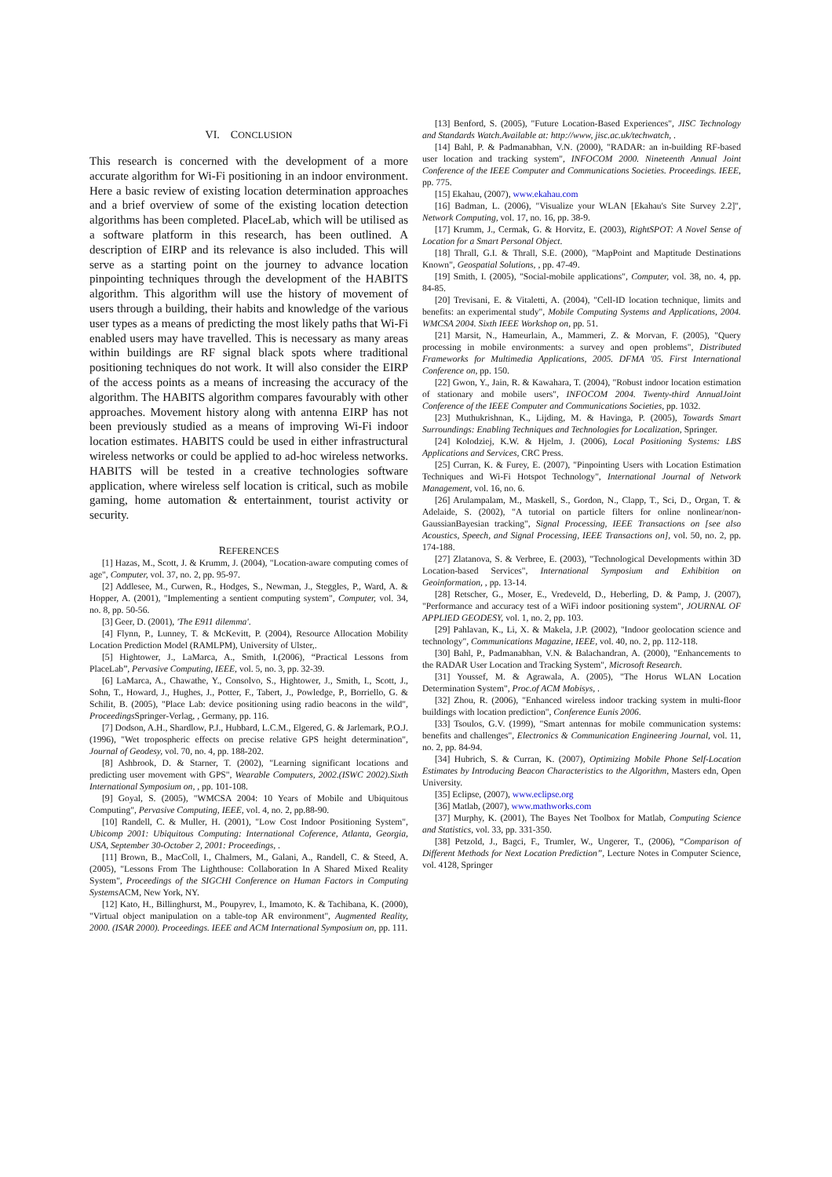VI. CONCLUSION
This research is concerned with the development of a more accurate algorithm for Wi-Fi positioning in an indoor environment. Here a basic review of existing location determination approaches and a brief overview of some of the existing location detection algorithms has been completed. PlaceLab, which will be utilised as a software platform in this research, has been outlined. A description of EIRP and its relevance is also included. This will serve as a starting point on the journey to advance location pinpointing techniques through the development of the HABITS algorithm. This algorithm will use the history of movement of users through a building, their habits and knowledge of the various user types as a means of predicting the most likely paths that Wi-Fi enabled users may have travelled. This is necessary as many areas within buildings are RF signal black spots where traditional positioning techniques do not work. It will also consider the EIRP of the access points as a means of increasing the accuracy of the algorithm. The HABITS algorithm compares favourably with other approaches. Movement history along with antenna EIRP has not been previously studied as a means of improving Wi-Fi indoor location estimates. HABITS could be used in either infrastructural wireless networks or could be applied to ad-hoc wireless networks. HABITS will be tested in a creative technologies software application, where wireless self location is critical, such as mobile gaming, home automation & entertainment, tourist activity or security.
REFERENCES
[1] Hazas, M., Scott, J. & Krumm, J. (2004), "Location-aware computing comes of age", Computer, vol. 37, no. 2, pp. 95-97.
[2] Addlesee, M., Curwen, R., Hodges, S., Newman, J., Steggles, P., Ward, A. & Hopper, A. (2001), "Implementing a sentient computing system", Computer, vol. 34, no. 8, pp. 50-56.
[3] Geer, D. (2001), 'The E911 dilemma'.
[4] Flynn, P., Lunney, T. & McKevitt, P. (2004), Resource Allocation Mobility Location Prediction Model (RAMLPM), University of Ulster,.
[5] Hightower, J., LaMarca, A., Smith, I.(2006), “Practical Lessons from PlaceLab”, Pervasive Computing, IEEE, vol. 5, no. 3, pp. 32-39.
[6] LaMarca, A., Chawathe, Y., Consolvo, S., Hightower, J., Smith, I., Scott, J., Sohn, T., Howard, J., Hughes, J., Potter, F., Tabert, J., Powledge, P., Borriello, G. & Schilit, B. (2005), "Place Lab: device positioning using radio beacons in the wild", Proceedings Springer-Verlag, , Germany, pp. 116.
[7] Dodson, A.H., Shardlow, P.J., Hubbard, L.C.M., Elgered, G. & Jarlemark, P.O.J. (1996), "Wet tropospheric effects on precise relative GPS height determination", Journal of Geodesy, vol. 70, no. 4, pp. 188-202.
[8] Ashbrook, D. & Starner, T. (2002), "Learning significant locations and predicting user movement with GPS", Wearable Computers, 2002.(ISWC 2002).Sixth International Symposium on, , pp. 101-108.
[9] Goyal, S. (2005), "WMCSA 2004: 10 Years of Mobile and Ubiquitous Computing", Pervasive Computing, IEEE, vol. 4, no. 2, pp.88-90.
[10] Randell, C. & Muller, H. (2001), "Low Cost Indoor Positioning System", Ubicomp 2001: Ubiquitous Computing: International Coference, Atlanta, Georgia, USA, September 30-October 2, 2001: Proceedings, .
[11] Brown, B., MacColl, I., Chalmers, M., Galani, A., Randell, C. & Steed, A. (2005), "Lessons From The Lighthouse: Collaboration In A Shared Mixed Reality System", Proceedings of the SIGCHI Conference on Human Factors in Computing Systems ACM, New York, NY.
[12] Kato, H., Billinghurst, M., Poupyrev, I., Imamoto, K. & Tachibana, K. (2000), "Virtual object manipulation on a table-top AR environment", Augmented Reality, 2000. (ISAR 2000). Proceedings. IEEE and ACM International Symposium on, pp. 111.
[13] Benford, S. (2005), "Future Location-Based Experiences", JISC Technology and Standards Watch.Available at: http://www, jisc.ac.uk/techwatch, .
[14] Bahl, P. & Padmanabhan, V.N. (2000), "RADAR: an in-building RF-based user location and tracking system", INFOCOM 2000. Nineteenth Annual Joint Conference of the IEEE Computer and Communications Societies. Proceedings. IEEE, pp. 775.
[15] Ekahau, (2007), www.ekahau.com
[16] Badman, L. (2006), "Visualize your WLAN [Ekahau's Site Survey 2.2]", Network Computing, vol. 17, no. 16, pp. 38-9.
[17] Krumm, J., Cermak, G. & Horvitz, E. (2003), RightSPOT: A Novel Sense of Location for a Smart Personal Object.
[18] Thrall, G.I. & Thrall, S.E. (2000), "MapPoint and Maptitude Destinations Known", Geospatial Solutions, , pp. 47-49.
[19] Smith, I. (2005), "Social-mobile applications", Computer, vol. 38, no. 4, pp. 84-85.
[20] Trevisani, E. & Vitaletti, A. (2004), "Cell-ID location technique, limits and benefits: an experimental study", Mobile Computing Systems and Applications, 2004. WMCSA 2004. Sixth IEEE Workshop on, pp. 51.
[21] Marsit, N., Hameurlain, A., Mammeri, Z. & Morvan, F. (2005), "Query processing in mobile environments: a survey and open problems", Distributed Frameworks for Multimedia Applications, 2005. DFMA '05. First International Conference on, pp. 150.
[22] Gwon, Y., Jain, R. & Kawahara, T. (2004), "Robust indoor location estimation of stationary and mobile users", INFOCOM 2004. Twenty-third AnnualJoint Conference of the IEEE Computer and Communications Societies, pp. 1032.
[23] Muthukrishnan, K., Lijding, M. & Havinga, P. (2005), Towards Smart Surroundings: Enabling Techniques and Technologies for Localization, Springer.
[24] Kolodziej, K.W. & Hjelm, J. (2006), Local Positioning Systems: LBS Applications and Services, CRC Press.
[25] Curran, K. & Furey, E. (2007), "Pinpointing Users with Location Estimation Techniques and Wi-Fi Hotspot Technology", International Journal of Network Management, vol. 16, no. 6.
[26] Arulampalam, M., Maskell, S., Gordon, N., Clapp, T., Sci, D., Organ, T. & Adelaide, S. (2002), "A tutorial on particle filters for online nonlinear/non-GaussianBayesian tracking", Signal Processing, IEEE Transactions on [see also Acoustics, Speech, and Signal Processing, IEEE Transactions on], vol. 50, no. 2, pp. 174-188.
[27] Zlatanova, S. & Verbree, E. (2003), "Technological Developments within 3D Location-based Services", International Symposium and Exhibition on Geoinformation, , pp. 13-14.
[28] Retscher, G., Moser, E., Vredeveld, D., Heberling, D. & Pamp, J. (2007), "Performance and accuracy test of a WiFi indoor positioning system", JOURNAL OF APPLIED GEODESY, vol. 1, no. 2, pp. 103.
[29] Pahlavan, K., Li, X. & Makela, J.P. (2002), "Indoor geolocation science and technology", Communications Magazine, IEEE, vol. 40, no. 2, pp. 112-118.
[30] Bahl, P., Padmanabhan, V.N. & Balachandran, A. (2000), "Enhancements to the RADAR User Location and Tracking System", Microsoft Research.
[31] Youssef, M. & Agrawala, A. (2005), "The Horus WLAN Location Determination System", Proc.of ACM Mobisys, .
[32] Zhou, R. (2006), "Enhanced wireless indoor tracking system in multi-floor buildings with location prediction", Conference Eunis 2006.
[33] Tsoulos, G.V. (1999), "Smart antennas for mobile communication systems: benefits and challenges", Electronics & Communication Engineering Journal, vol. 11, no. 2, pp. 84-94.
[34] Hubrich, S. & Curran, K. (2007), Optimizing Mobile Phone Self-Location Estimates by Introducing Beacon Characteristics to the Algorithm, Masters edn, Open University.
[35] Eclipse, (2007), www.eclipse.org
[36] Matlab, (2007), www.mathworks.com
[37] Murphy, K. (2001), The Bayes Net Toolbox for Matlab, Computing Science and Statistics, vol. 33, pp. 331-350.
[38] Petzold, J., Bagci, F., Trumler, W., Ungerer, T., (2006), “Comparison of Different Methods for Next Location Prediction”, Lecture Notes in Computer Science, vol. 4128, Springer